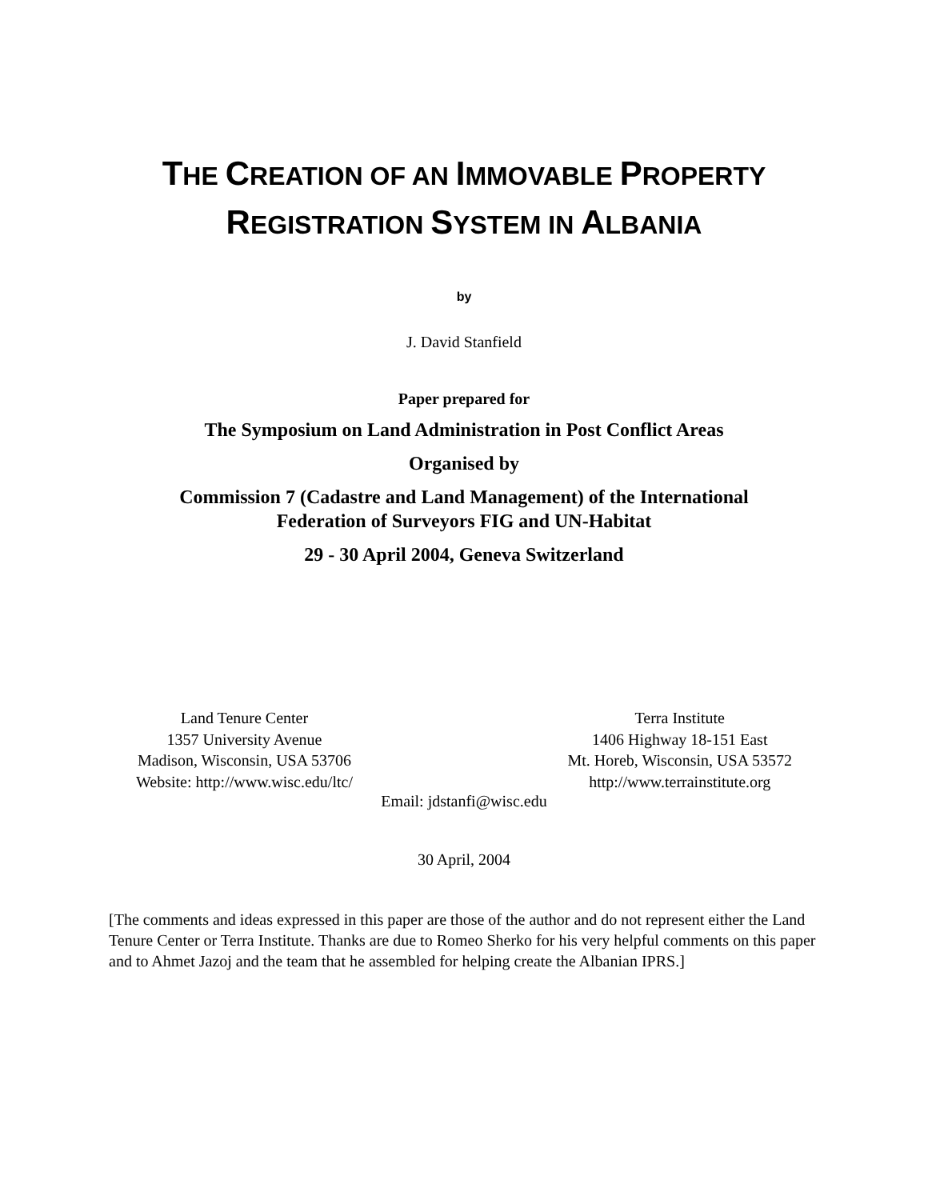THE CREATION OF AN IMMOVABLE PROPERTY
REGISTRATION SYSTEM IN ALBANIA
by
J. David Stanfield
Paper prepared for
The Symposium on Land Administration in Post Conflict Areas
Organised by
Commission 7 (Cadastre and Land Management) of the International
Federation of Surveyors FIG and UN-Habitat
29 - 30 April 2004, Geneva Switzerland
Land Tenure Center
1357 University Avenue
Madison, Wisconsin, USA 53706
Website: http://www.wisc.edu/ltc/
Terra Institute
1406 Highway 18-151 East
Mt. Horeb, Wisconsin, USA 53572
http://www.terrainstitute.org
Email: jdstanfi@wisc.edu
30 April, 2004
[The comments and ideas expressed in this paper are those of the author and do not represent either the Land Tenure Center or Terra Institute. Thanks are due to Romeo Sherko for his very helpful comments on this paper and to Ahmet Jazoj and the team that he assembled for helping create the Albanian IPRS.]